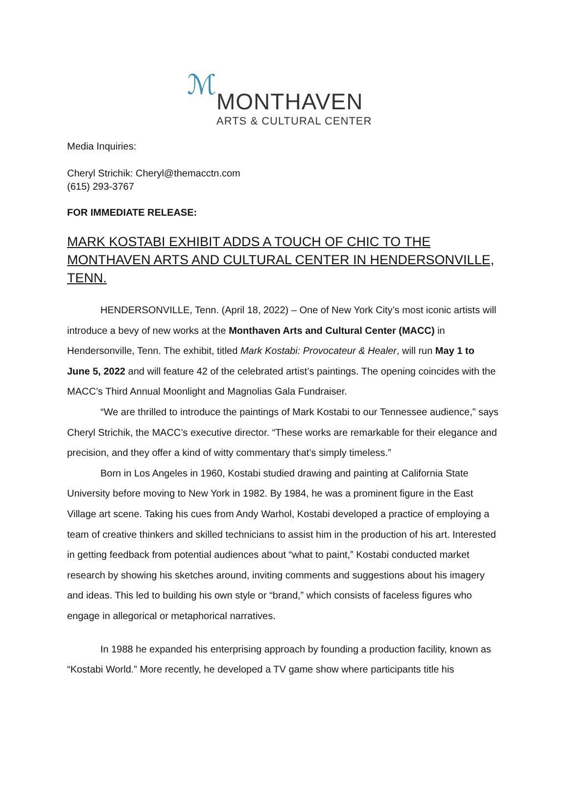ℳ
MONTHAVEN
ARTS & CULTURAL CENTER
Media Inquiries:
Cheryl Strichik: Cheryl@themacctn.com
(615) 293-3767
FOR IMMEDIATE RELEASE:
MARK KOSTABI EXHIBIT ADDS A TOUCH OF CHIC TO THE MONTHAVEN ARTS AND CULTURAL CENTER IN HENDERSONVILLE, TENN.
HENDERSONVILLE, Tenn. (April 18, 2022) – One of New York City’s most iconic artists will introduce a bevy of new works at the Monthaven Arts and Cultural Center (MACC) in Hendersonville, Tenn. The exhibit, titled Mark Kostabi: Provocateur & Healer, will run May 1 to June 5, 2022 and will feature 42 of the celebrated artist’s paintings. The opening coincides with the MACC’s Third Annual Moonlight and Magnolias Gala Fundraiser.
“We are thrilled to introduce the paintings of Mark Kostabi to our Tennessee audience,” says Cheryl Strichik, the MACC’s executive director. “These works are remarkable for their elegance and precision, and they offer a kind of witty commentary that’s simply timeless.”
Born in Los Angeles in 1960, Kostabi studied drawing and painting at California State University before moving to New York in 1982. By 1984, he was a prominent figure in the East Village art scene. Taking his cues from Andy Warhol, Kostabi developed a practice of employing a team of creative thinkers and skilled technicians to assist him in the production of his art. Interested in getting feedback from potential audiences about “what to paint,” Kostabi conducted market research by showing his sketches around, inviting comments and suggestions about his imagery and ideas. This led to building his own style or “brand,” which consists of faceless figures who engage in allegorical or metaphorical narratives.
In 1988 he expanded his enterprising approach by founding a production facility, known as “Kostabi World.” More recently, he developed a TV game show where participants title his